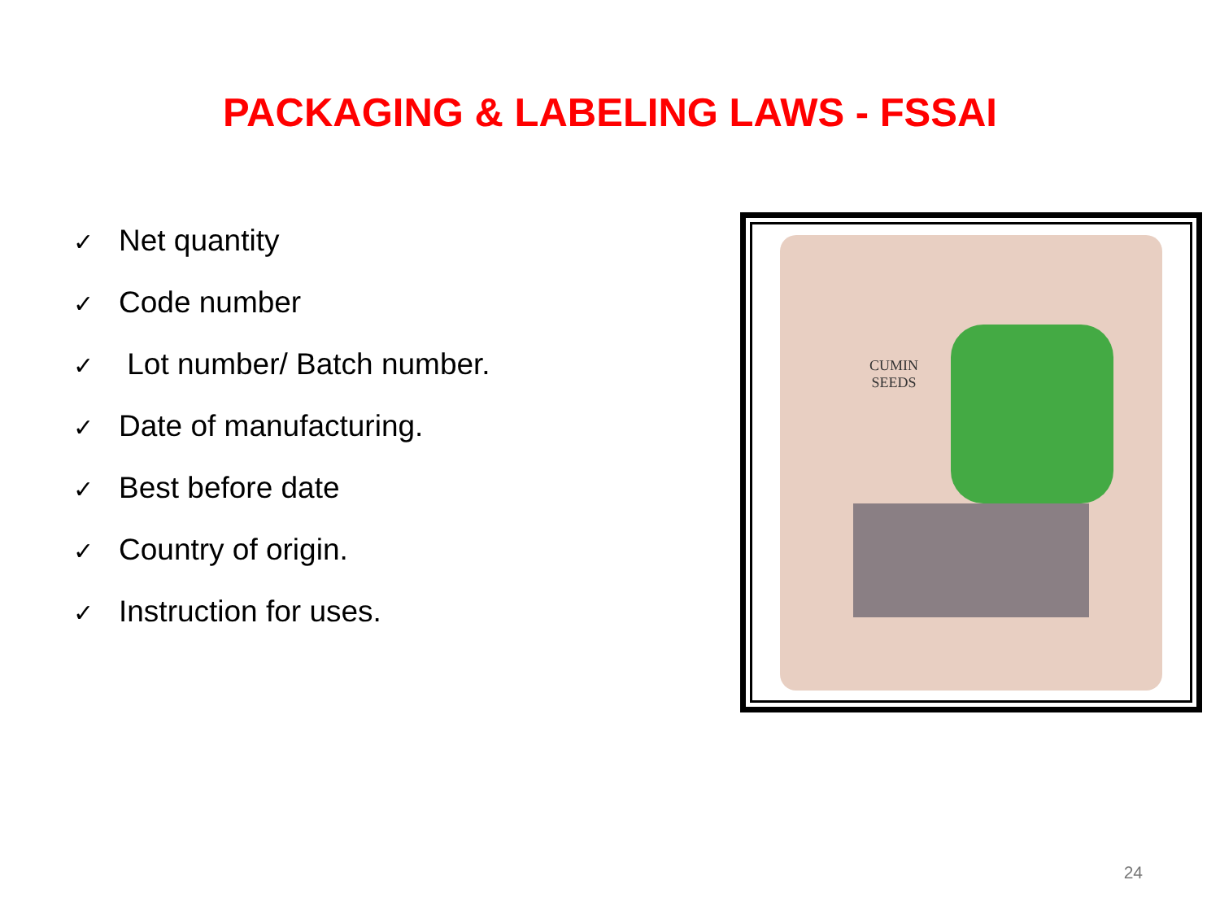PACKAGING & LABELING LAWS - FSSAI
✓ Net quantity
✓ Code number
✓ Lot number/ Batch number.
✓ Date of manufacturing.
✓ Best before date
✓ Country of origin.
✓ Instruction for uses.
CUMIN
SEEDS
24